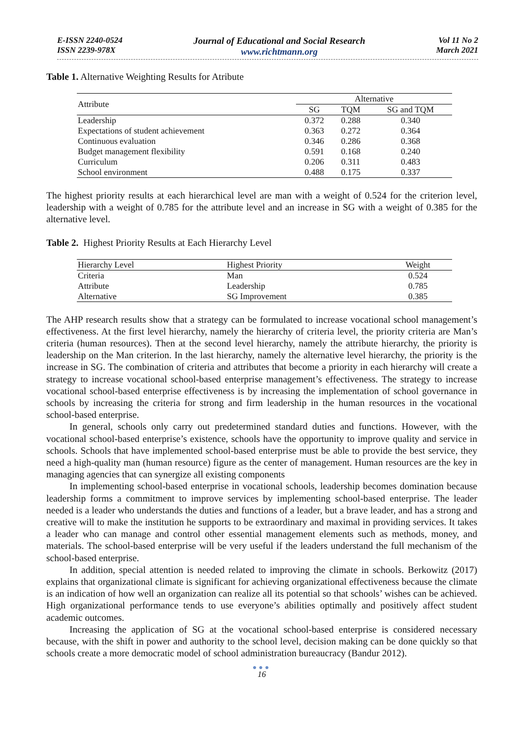E-ISSN 2240-0524
ISSN 2239-978X
Journal of Educational and Social Research
www.richtmann.org
Vol 11 No 2
March 2021
Table 1. Alternative Weighting Results for Atribute
| Attribute | Alternative | | |
| --- | --- | --- | --- |
| | SG | TQM | SG and TQM |
| Leadership | 0.372 | 0.288 | 0.340 |
| Expectations of student achievement | 0.363 | 0.272 | 0.364 |
| Continuous evaluation | 0.346 | 0.286 | 0.368 |
| Budget management flexibility | 0.591 | 0.168 | 0.240 |
| Curriculum | 0.206 | 0.311 | 0.483 |
| School environment | 0.488 | 0.175 | 0.337 |
The highest priority results at each hierarchical level are man with a weight of 0.524 for the criterion level, leadership with a weight of 0.785 for the attribute level and an increase in SG with a weight of 0.385 for the alternative level.
Table 2. Highest Priority Results at Each Hierarchy Level
| Hierarchy Level | Highest Priority | Weight |
| --- | --- | --- |
| Criteria | Man | 0.524 |
| Attribute | Leadership | 0.785 |
| Alternative | SG Improvement | 0.385 |
The AHP research results show that a strategy can be formulated to increase vocational school management’s effectiveness. At the first level hierarchy, namely the hierarchy of criteria level, the priority criteria are Man’s criteria (human resources). Then at the second level hierarchy, namely the attribute hierarchy, the priority is leadership on the Man criterion. In the last hierarchy, namely the alternative level hierarchy, the priority is the increase in SG. The combination of criteria and attributes that become a priority in each hierarchy will create a strategy to increase vocational school-based enterprise management’s effectiveness. The strategy to increase vocational school-based enterprise effectiveness is by increasing the implementation of school governance in schools by increasing the criteria for strong and firm leadership in the human resources in the vocational school-based enterprise.
In general, schools only carry out predetermined standard duties and functions. However, with the vocational school-based enterprise’s existence, schools have the opportunity to improve quality and service in schools. Schools that have implemented school-based enterprise must be able to provide the best service, they need a high-quality man (human resource) figure as the center of management. Human resources are the key in managing agencies that can synergize all existing components
In implementing school-based enterprise in vocational schools, leadership becomes domination because leadership forms a commitment to improve services by implementing school-based enterprise. The leader needed is a leader who understands the duties and functions of a leader, but a brave leader, and has a strong and creative will to make the institution he supports to be extraordinary and maximal in providing services. It takes a leader who can manage and control other essential management elements such as methods, money, and materials. The school-based enterprise will be very useful if the leaders understand the full mechanism of the school-based enterprise.
In addition, special attention is needed related to improving the climate in schools. Berkowitz (2017) explains that organizational climate is significant for achieving organizational effectiveness because the climate is an indication of how well an organization can realize all its potential so that schools’ wishes can be achieved. High organizational performance tends to use everyone’s abilities optimally and positively affect student academic outcomes.
Increasing the application of SG at the vocational school-based enterprise is considered necessary because, with the shift in power and authority to the school level, decision making can be done quickly so that schools create a more democratic model of school administration bureaucracy (Bandur 2012).
●●●
16